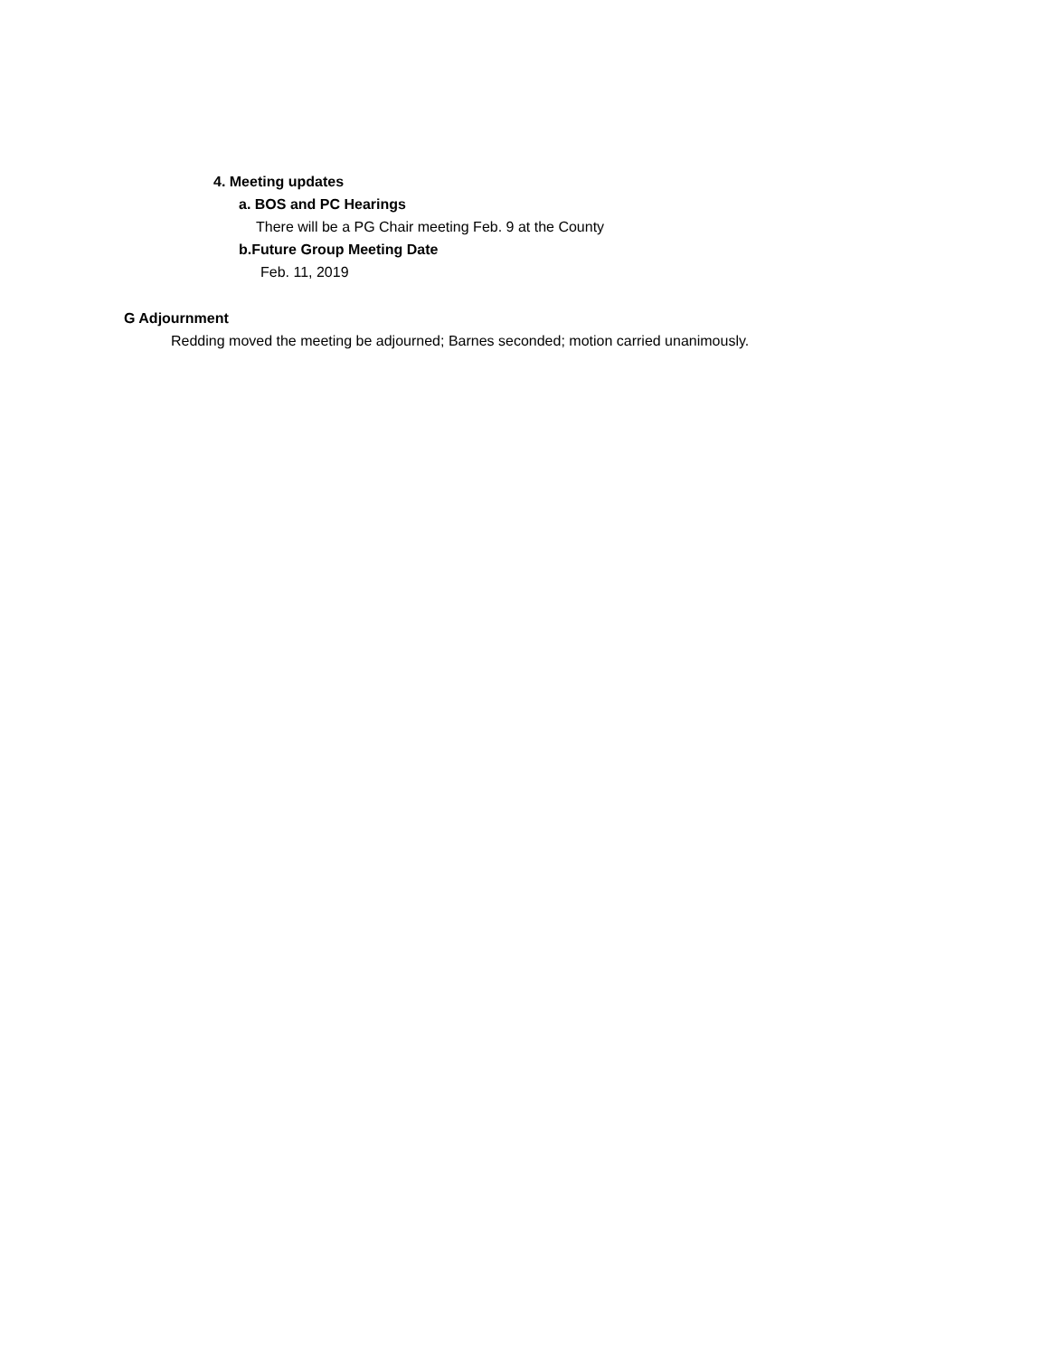4. Meeting updates
a. BOS and PC Hearings
There will be a PG Chair meeting Feb. 9 at the County
b.Future Group Meeting Date
Feb. 11, 2019
G Adjournment
Redding moved the meeting be adjourned; Barnes seconded; motion carried unanimously.